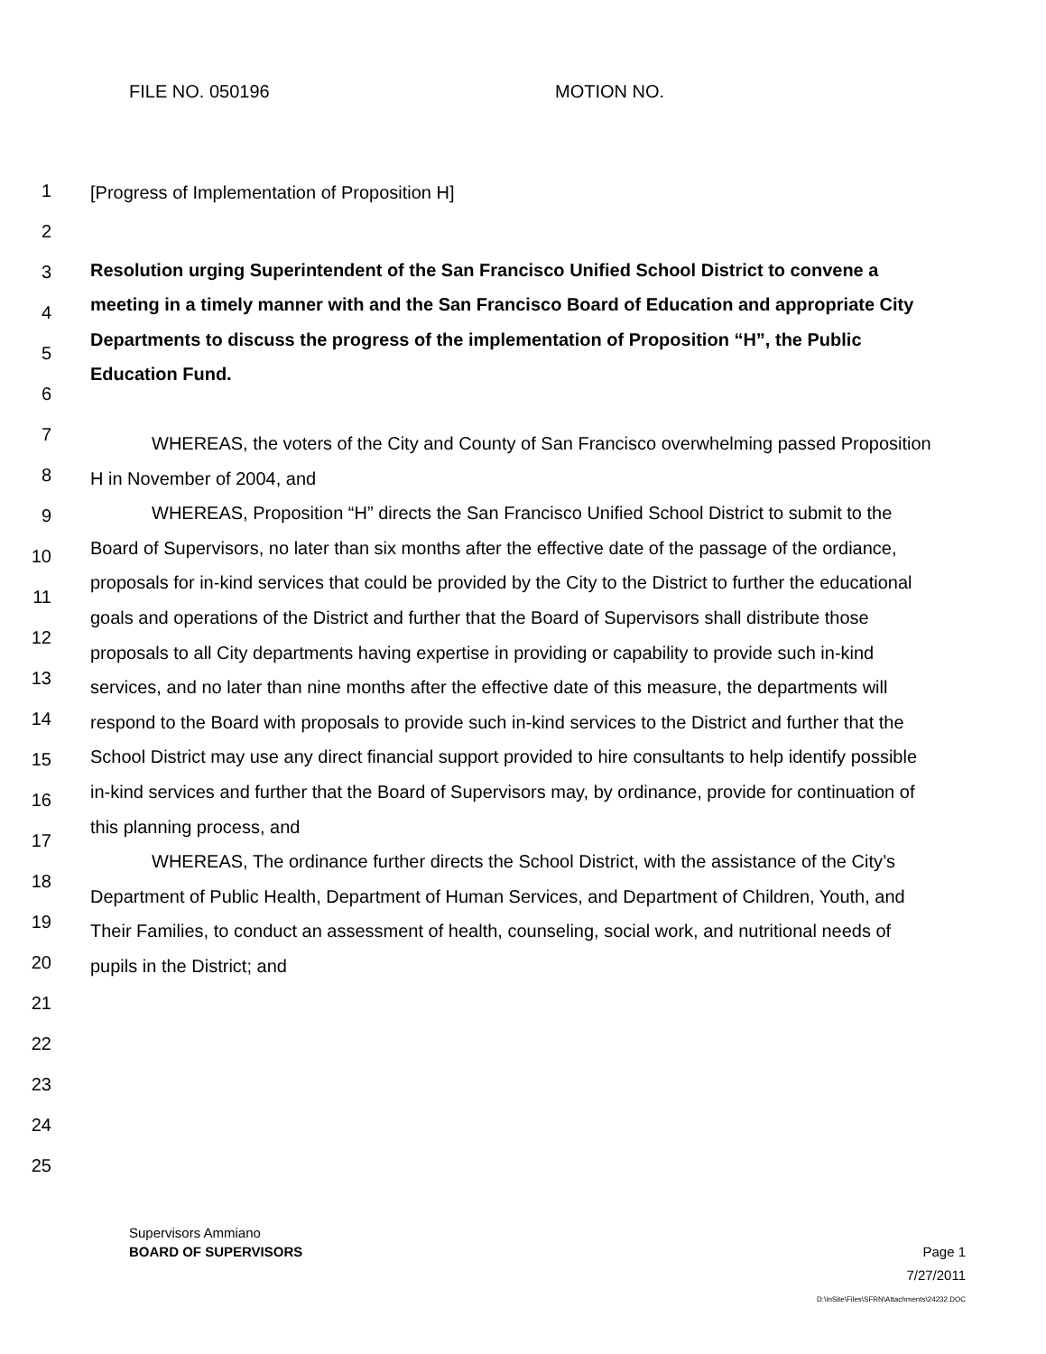FILE NO. 050196 MOTION NO.
1
2
3
4
5
6
7
8
9
10
11
12
13
14
15
16
17
18
19
20
21
22
23
24
25
[Progress of Implementation of Proposition H]
Resolution urging Superintendent of the San Francisco Unified School District to convene a meeting in a timely manner with and the San Francisco Board of Education and appropriate City Departments to discuss the progress of the implementation of Proposition “H”, the Public Education Fund.
WHEREAS, the voters of the City and County of San Francisco overwhelming passed Proposition H in November of 2004, and
WHEREAS, Proposition “H” directs the San Francisco Unified School District to submit to the Board of Supervisors, no later than six months after the effective date of the passage of the ordiance, proposals for in-kind services that could be provided by the City to the District to further the educational goals and operations of the District and further that the Board of Supervisors shall distribute those proposals to all City departments having expertise in providing or capability to provide such in-kind services, and no later than nine months after the effective date of this measure, the departments will respond to the Board with proposals to provide such in-kind services to the District and further that the School District may use any direct financial support provided to hire consultants to help identify possible in-kind services and further that the Board of Supervisors may, by ordinance, provide for continuation of this planning process, and
WHEREAS, The ordinance further directs the School District, with the assistance of the City’s Department of Public Health, Department of Human Services, and Department of Children, Youth, and Their Families, to conduct an assessment of health, counseling, social work, and nutritional needs of pupils in the District; and
Supervisors Ammiano
BOARD OF SUPERVISORS Page 1
7/27/2011
D:\InSite\Files\SFRN\Attachments\24232.DOC